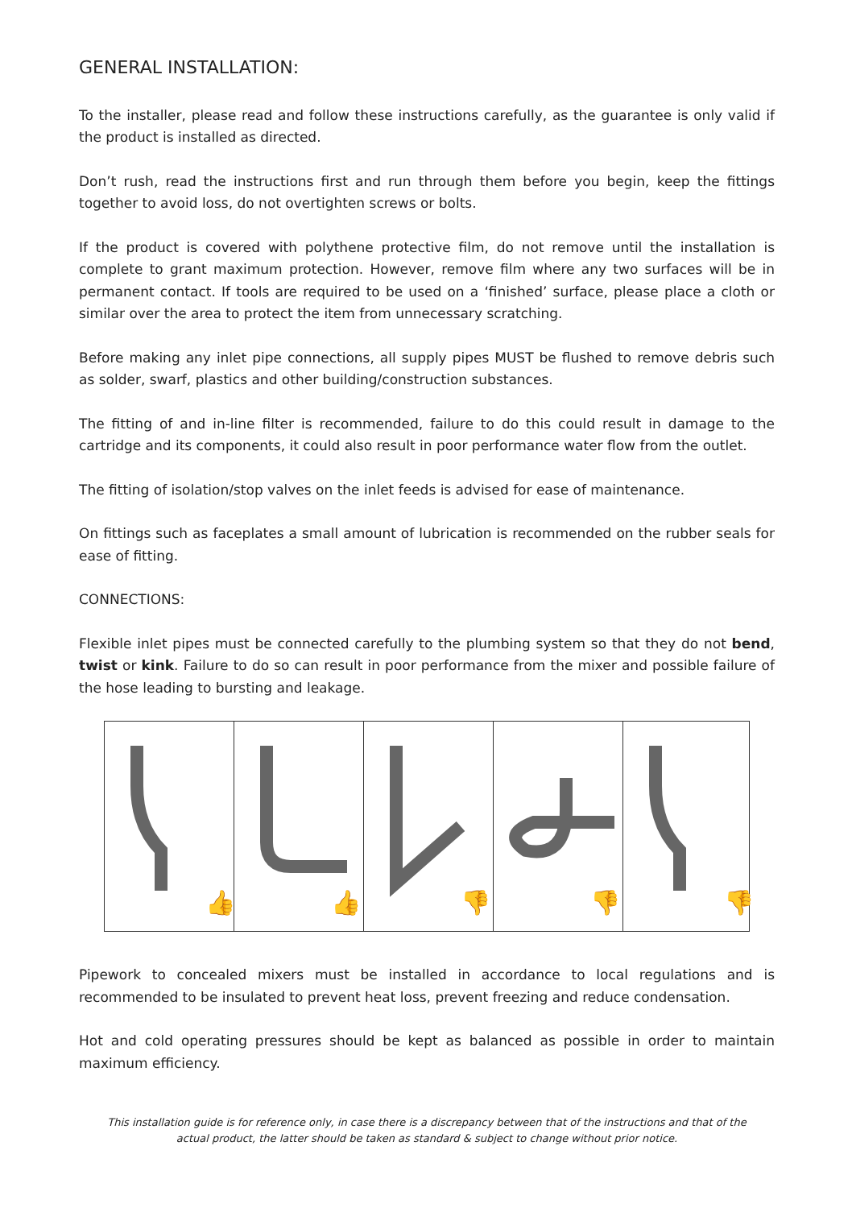GENERAL INSTALLATION:
To the installer, please read and follow these instructions carefully, as the guarantee is only valid if the product is installed as directed.
Don’t rush, read the instructions first and run through them before you begin, keep the fittings together to avoid loss, do not overtighten screws or bolts.
If the product is covered with polythene protective film, do not remove until the installation is complete to grant maximum protection. However, remove film where any two surfaces will be in permanent contact. If tools are required to be used on a ‘finished’ surface, please place a cloth or similar over the area to protect the item from unnecessary scratching.
Before making any inlet pipe connections, all supply pipes MUST be flushed to remove debris such as solder, swarf, plastics and other building/construction substances.
The fitting of and in-line filter is recommended, failure to do this could result in damage to the cartridge and its components, it could also result in poor performance water flow from the outlet.
The fitting of isolation/stop valves on the inlet feeds is advised for ease of maintenance.
On fittings such as faceplates a small amount of lubrication is recommended on the rubber seals for ease of fitting.
CONNECTIONS:
Flexible inlet pipes must be connected carefully to the plumbing system so that they do not bend, twist or kink. Failure to do so can result in poor performance from the mixer and possible failure of the hose leading to bursting and leakage.
👍
👍
👎
👎
👎
Pipework to concealed mixers must be installed in accordance to local regulations and is recommended to be insulated to prevent heat loss, prevent freezing and reduce condensation.
Hot and cold operating pressures should be kept as balanced as possible in order to maintain maximum efficiency.
This installation guide is for reference only, in case there is a discrepancy between that of the instructions and that of the
actual product, the latter should be taken as standard & subject to change without prior notice.